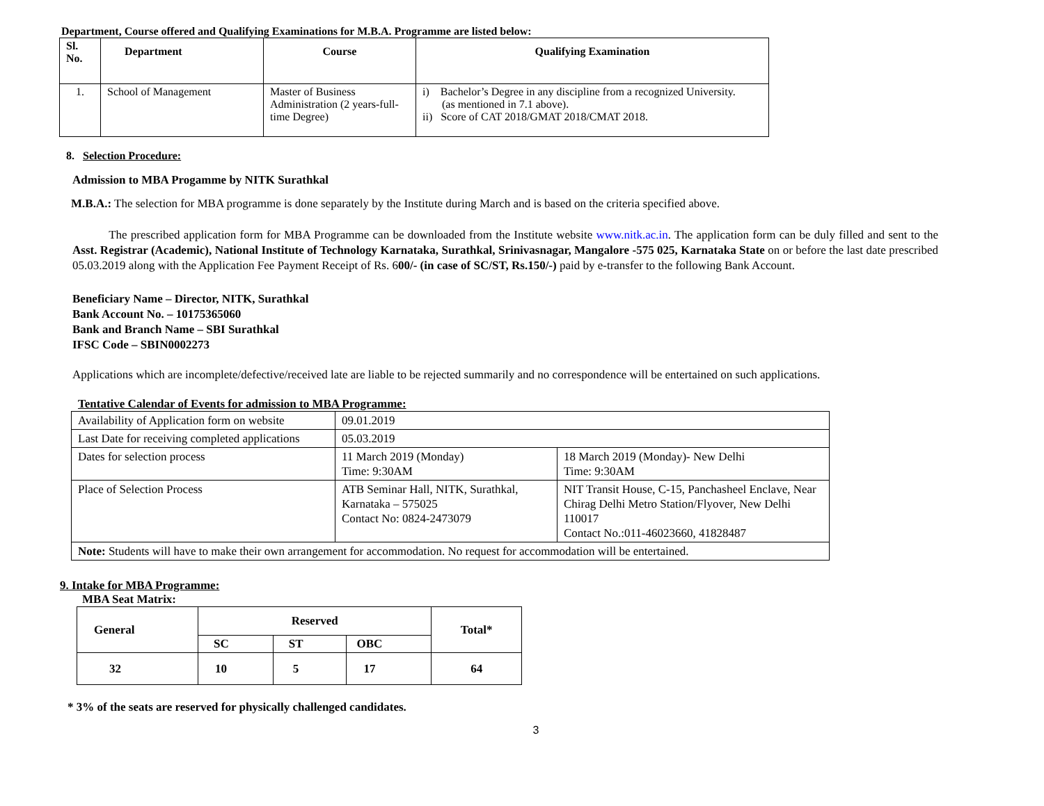Department, Course offered and Qualifying Examinations for M.B.A. Programme are listed below:
| Sl. No. | Department | Course | Qualifying Examination |
| --- | --- | --- | --- |
| 1. | School of Management | Master of Business Administration (2 years-full-time Degree) | i) Bachelor’s Degree in any discipline from a recognized University. (as mentioned in 7.1 above). ii) Score of CAT 2018/GMAT 2018/CMAT 2018. |
8. Selection Procedure:
Admission to MBA Progamme by NITK Surathkal
M.B.A.: The selection for MBA programme is done separately by the Institute during March and is based on the criteria specified above.
The prescribed application form for MBA Programme can be downloaded from the Institute website www.nitk.ac.in. The application form can be duly filled and sent to the Asst. Registrar (Academic), National Institute of Technology Karnataka, Surathkal, Srinivasnagar, Mangalore -575 025, Karnataka State on or before the last date prescribed 05.03.2019 along with the Application Fee Payment Receipt of Rs. 600/- (in case of SC/ST, Rs.150/-) paid by e-transfer to the following Bank Account.
Beneficiary Name – Director, NITK, Surathkal
Bank Account No. – 10175365060
Bank and Branch Name – SBI Surathkal
IFSC Code – SBIN0002273
Applications which are incomplete/defective/received late are liable to be rejected summarily and no correspondence will be entertained on such applications.
Tentative Calendar of Events for admission to MBA Programme:
| Availability of Application form on website | 09.01.2019 | |
| Last Date for receiving completed applications | 05.03.2019 | |
| Dates for selection process | 11 March 2019 (Monday) Time: 9:30AM | 18 March 2019 (Monday)- New Delhi Time: 9:30AM |
| Place of Selection Process | ATB Seminar Hall, NITK, Surathkal, Karnataka – 575025 Contact No: 0824-2473079 | NIT Transit House, C-15, Panchasheel Enclave, Near Chirag Delhi Metro Station/Flyover, New Delhi 110017 Contact No.:011-46023660, 41828487 |
| Note: Students will have to make their own arrangement for accommodation. No request for accommodation will be entertained. | | |
9. Intake for MBA Programme:
MBA Seat Matrix:
| General | Reserved | | | Total* |
| | SC | ST | OBC | |
| 32 | 10 | 5 | 17 | 64 |
* 3% of the seats are reserved for physically challenged candidates.
3